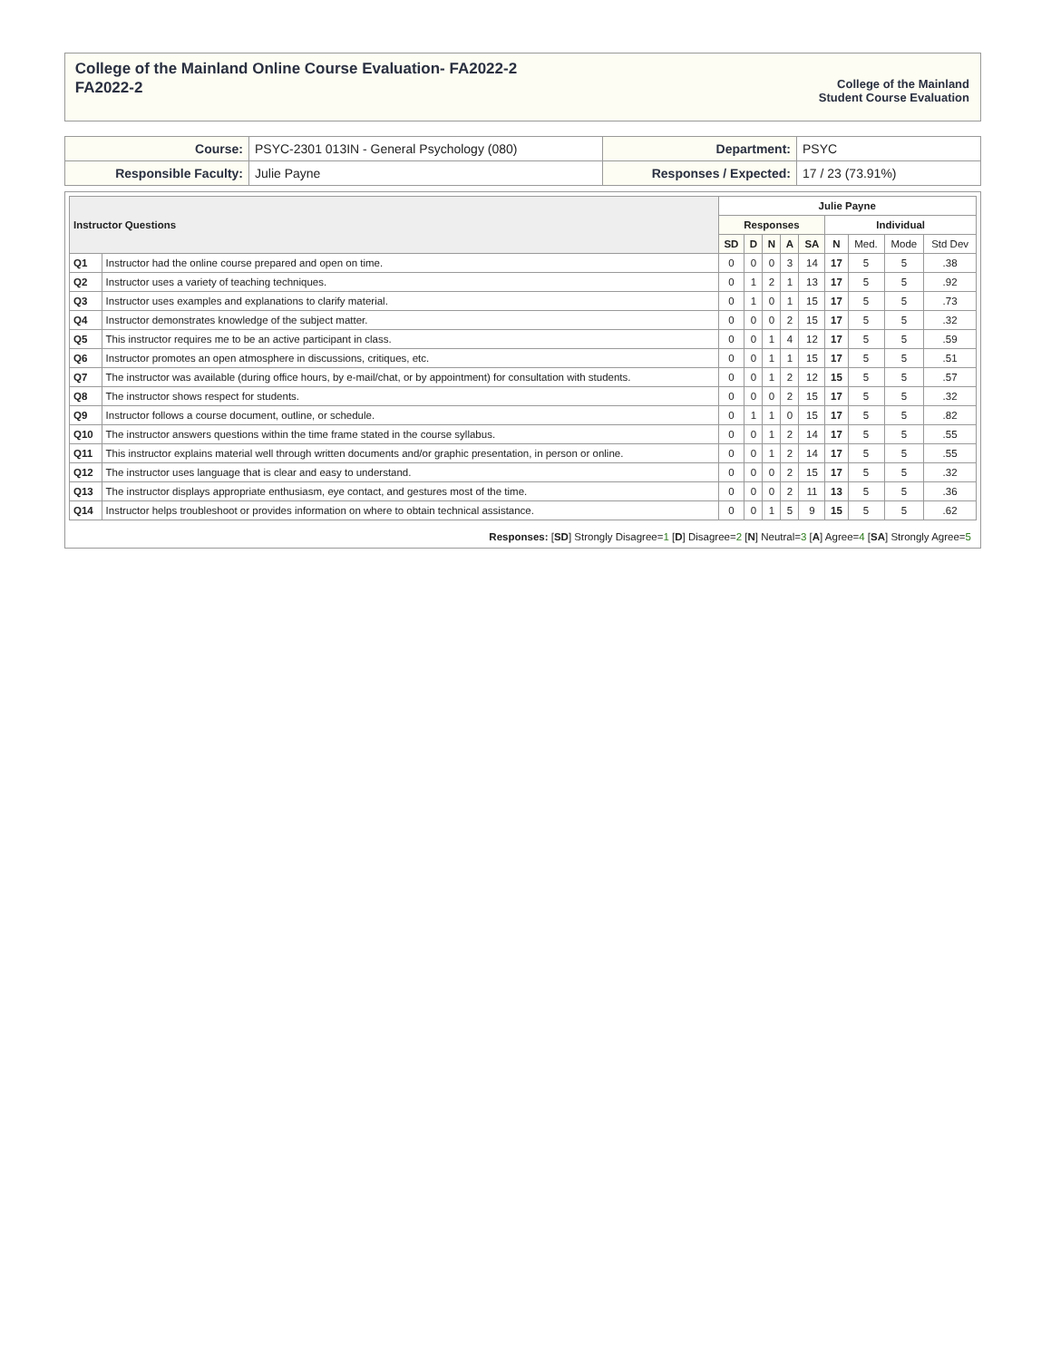College of the Mainland Online Course Evaluation- FA2022-2
FA2022-2
College of the Mainland
Student Course Evaluation
| Course: | PSYC-2301 013IN - General Psychology (080) | Department: | PSYC |
| Responsible Faculty: | Julie Payne | Responses / Expected: | 17 / 23 (73.91%) |
| Instructor Questions | | Julie Payne | | | | | | | | |
| --- | --- | --- | --- | --- | --- | --- | --- | --- | --- | --- |
| | | Responses | | | | | Individual | | | |
| | | SD | D | N | A | SA | N | Med. | Mode | Std Dev |
| Q1 | Instructor had the online course prepared and open on time. | 0 | 0 | 0 | 3 | 14 | 17 | 5 | 5 | .38 |
| Q2 | Instructor uses a variety of teaching techniques. | 0 | 1 | 2 | 1 | 13 | 17 | 5 | 5 | .92 |
| Q3 | Instructor uses examples and explanations to clarify material. | 0 | 1 | 0 | 1 | 15 | 17 | 5 | 5 | .73 |
| Q4 | Instructor demonstrates knowledge of the subject matter. | 0 | 0 | 0 | 2 | 15 | 17 | 5 | 5 | .32 |
| Q5 | This instructor requires me to be an active participant in class. | 0 | 0 | 1 | 4 | 12 | 17 | 5 | 5 | .59 |
| Q6 | Instructor promotes an open atmosphere in discussions, critiques, etc. | 0 | 0 | 1 | 1 | 15 | 17 | 5 | 5 | .51 |
| Q7 | The instructor was available (during office hours, by e-mail/chat, or by appointment) for consultation with students. | 0 | 0 | 1 | 2 | 12 | 15 | 5 | 5 | .57 |
| Q8 | The instructor shows respect for students. | 0 | 0 | 0 | 2 | 15 | 17 | 5 | 5 | .32 |
| Q9 | Instructor follows a course document, outline, or schedule. | 0 | 1 | 1 | 0 | 15 | 17 | 5 | 5 | .82 |
| Q10 | The instructor answers questions within the time frame stated in the course syllabus. | 0 | 0 | 1 | 2 | 14 | 17 | 5 | 5 | .55 |
| Q11 | This instructor explains material well through written documents and/or graphic presentation, in person or online. | 0 | 0 | 1 | 2 | 14 | 17 | 5 | 5 | .55 |
| Q12 | The instructor uses language that is clear and easy to understand. | 0 | 0 | 0 | 2 | 15 | 17 | 5 | 5 | .32 |
| Q13 | The instructor displays appropriate enthusiasm, eye contact, and gestures most of the time. | 0 | 0 | 0 | 2 | 11 | 13 | 5 | 5 | .36 |
| Q14 | Instructor helps troubleshoot or provides information on where to obtain technical assistance. | 0 | 0 | 1 | 5 | 9 | 15 | 5 | 5 | .62 |
Responses: [SD] Strongly Disagree=1 [D] Disagree=2 [N] Neutral=3 [A] Agree=4 [SA] Strongly Agree=5